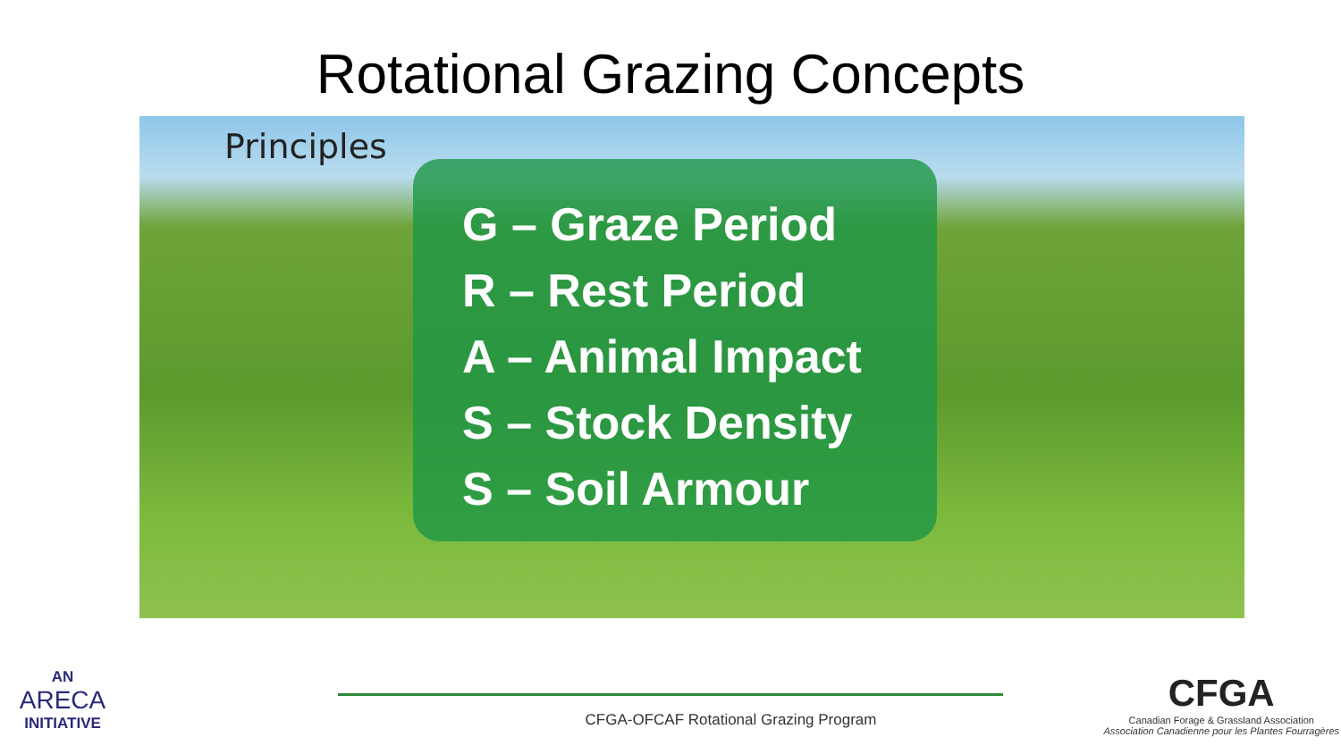Rotational Grazing Concepts
Principles
G – Graze Period
R – Rest Period
A – Animal Impact
S – Stock Density
S – Soil Armour
CFGA-OFCAF Rotational Grazing Program
AN
ARECA
INITIATIVE
CFGA
Canadian Forage & Grassland Association
Association Canadienne pour les Plantes Fourragères